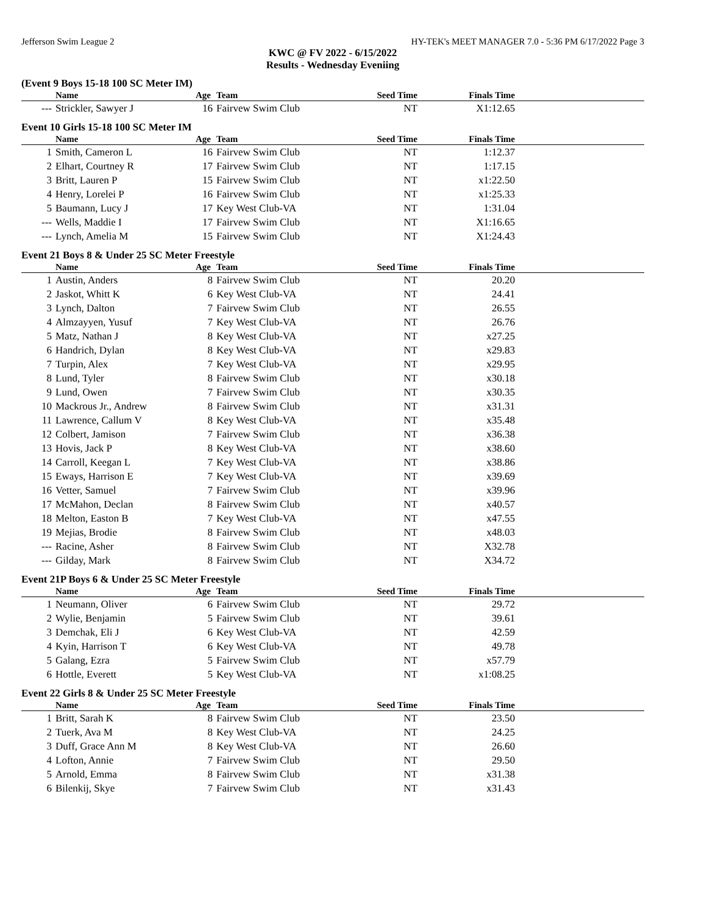Jefferson Swim League 2 HY-TEK's MEET MANAGER 7.0 - 5:36 PM 6/17/2022 Page 3
KWC @ FV 2022 - 6/15/2022
Results - Wednesday Eveniing
(Event 9 Boys 15-18 100 SC Meter IM)
| | Name | Age | Team | Seed Time | Finals Time | |
| --- | --- | --- | --- | --- | --- | --- |
| --- | Strickler, Sawyer J | 16 | Fairvew Swim Club | NT | X1:12.65 | |
Event 10 Girls 15-18 100 SC Meter IM
| | Name | Age | Team | Seed Time | Finals Time | |
| --- | --- | --- | --- | --- | --- | --- |
| 1 | Smith, Cameron L | 16 | Fairvew Swim Club | NT | 1:12.37 | |
| 2 | Elhart, Courtney R | 17 | Fairvew Swim Club | NT | 1:17.15 | |
| 3 | Britt, Lauren P | 15 | Fairvew Swim Club | NT | x1:22.50 | |
| 4 | Henry, Lorelei P | 16 | Fairvew Swim Club | NT | x1:25.33 | |
| 5 | Baumann, Lucy J | 17 | Key West Club-VA | NT | 1:31.04 | |
| --- | Wells, Maddie I | 17 | Fairvew Swim Club | NT | X1:16.65 | |
| --- | Lynch, Amelia M | 15 | Fairvew Swim Club | NT | X1:24.43 | |
Event 21 Boys 8 & Under 25 SC Meter Freestyle
| | Name | Age | Team | Seed Time | Finals Time | |
| --- | --- | --- | --- | --- | --- | --- |
| 1 | Austin, Anders | 8 | Fairvew Swim Club | NT | 20.20 | |
| 2 | Jaskot, Whitt K | 6 | Key West Club-VA | NT | 24.41 | |
| 3 | Lynch, Dalton | 7 | Fairvew Swim Club | NT | 26.55 | |
| 4 | Almzayyen, Yusuf | 7 | Key West Club-VA | NT | 26.76 | |
| 5 | Matz, Nathan J | 8 | Key West Club-VA | NT | x27.25 | |
| 6 | Handrich, Dylan | 8 | Key West Club-VA | NT | x29.83 | |
| 7 | Turpin, Alex | 7 | Key West Club-VA | NT | x29.95 | |
| 8 | Lund, Tyler | 8 | Fairvew Swim Club | NT | x30.18 | |
| 9 | Lund, Owen | 7 | Fairvew Swim Club | NT | x30.35 | |
| 10 | Mackrous Jr., Andrew | 8 | Fairvew Swim Club | NT | x31.31 | |
| 11 | Lawrence, Callum V | 8 | Key West Club-VA | NT | x35.48 | |
| 12 | Colbert, Jamison | 7 | Fairvew Swim Club | NT | x36.38 | |
| 13 | Hovis, Jack P | 8 | Key West Club-VA | NT | x38.60 | |
| 14 | Carroll, Keegan L | 7 | Key West Club-VA | NT | x38.86 | |
| 15 | Eways, Harrison E | 7 | Key West Club-VA | NT | x39.69 | |
| 16 | Vetter, Samuel | 7 | Fairvew Swim Club | NT | x39.96 | |
| 17 | McMahon, Declan | 8 | Fairvew Swim Club | NT | x40.57 | |
| 18 | Melton, Easton B | 7 | Key West Club-VA | NT | x47.55 | |
| 19 | Mejias, Brodie | 8 | Fairvew Swim Club | NT | x48.03 | |
| --- | Racine, Asher | 8 | Fairvew Swim Club | NT | X32.78 | |
| --- | Gilday, Mark | 8 | Fairvew Swim Club | NT | X34.72 | |
Event 21P Boys 6 & Under 25 SC Meter Freestyle
| | Name | Age | Team | Seed Time | Finals Time | |
| --- | --- | --- | --- | --- | --- | --- |
| 1 | Neumann, Oliver | 6 | Fairvew Swim Club | NT | 29.72 | |
| 2 | Wylie, Benjamin | 5 | Fairvew Swim Club | NT | 39.61 | |
| 3 | Demchak, Eli J | 6 | Key West Club-VA | NT | 42.59 | |
| 4 | Kyin, Harrison T | 6 | Key West Club-VA | NT | 49.78 | |
| 5 | Galang, Ezra | 5 | Fairvew Swim Club | NT | x57.79 | |
| 6 | Hottle, Everett | 5 | Key West Club-VA | NT | x1:08.25 | |
Event 22 Girls 8 & Under 25 SC Meter Freestyle
| | Name | Age | Team | Seed Time | Finals Time | |
| --- | --- | --- | --- | --- | --- | --- |
| 1 | Britt, Sarah K | 8 | Fairvew Swim Club | NT | 23.50 | |
| 2 | Tuerk, Ava M | 8 | Key West Club-VA | NT | 24.25 | |
| 3 | Duff, Grace Ann M | 8 | Key West Club-VA | NT | 26.60 | |
| 4 | Lofton, Annie | 7 | Fairvew Swim Club | NT | 29.50 | |
| 5 | Arnold, Emma | 8 | Fairvew Swim Club | NT | x31.38 | |
| 6 | Bilenkij, Skye | 7 | Fairvew Swim Club | NT | x31.43 | |